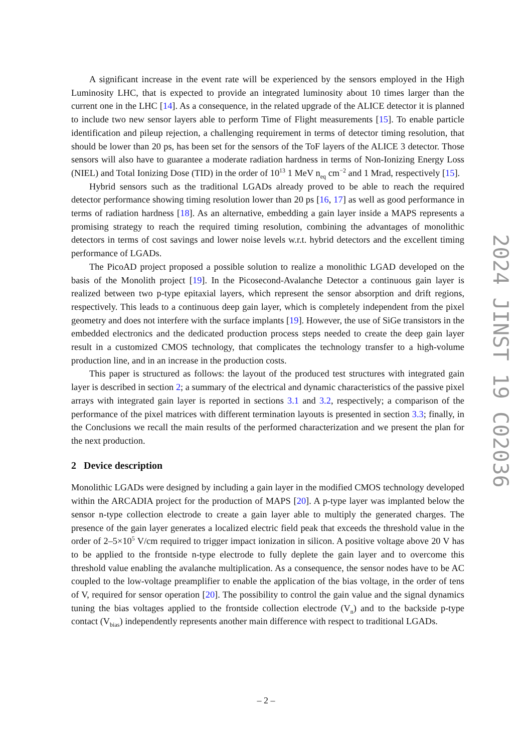A significant increase in the event rate will be experienced by the sensors employed in the High Luminosity LHC, that is expected to provide an integrated luminosity about 10 times larger than the current one in the LHC [14]. As a consequence, in the related upgrade of the ALICE detector it is planned to include two new sensor layers able to perform Time of Flight measurements [15]. To enable particle identification and pileup rejection, a challenging requirement in terms of detector timing resolution, that should be lower than 20 ps, has been set for the sensors of the ToF layers of the ALICE 3 detector. Those sensors will also have to guarantee a moderate radiation hardness in terms of Non-Ionizing Energy Loss (NIEL) and Total Ionizing Dose (TID) in the order of 10<sup>13</sup> 1 MeV n<sub>eq</sub> cm<sup>−2</sup> and 1 Mrad, respectively [15].
Hybrid sensors such as the traditional LGADs already proved to be able to reach the required detector performance showing timing resolution lower than 20 ps [16, 17] as well as good performance in terms of radiation hardness [18]. As an alternative, embedding a gain layer inside a MAPS represents a promising strategy to reach the required timing resolution, combining the advantages of monolithic detectors in terms of cost savings and lower noise levels w.r.t. hybrid detectors and the excellent timing performance of LGADs.
The PicoAD project proposed a possible solution to realize a monolithic LGAD developed on the basis of the Monolith project [19]. In the Picosecond-Avalanche Detector a continuous gain layer is realized between two p-type epitaxial layers, which represent the sensor absorption and drift regions, respectively. This leads to a continuous deep gain layer, which is completely independent from the pixel geometry and does not interfere with the surface implants [19]. However, the use of SiGe transistors in the embedded electronics and the dedicated production process steps needed to create the deep gain layer result in a customized CMOS technology, that complicates the technology transfer to a high-volume production line, and in an increase in the production costs.
This paper is structured as follows: the layout of the produced test structures with integrated gain layer is described in section 2; a summary of the electrical and dynamic characteristics of the passive pixel arrays with integrated gain layer is reported in sections 3.1 and 3.2, respectively; a comparison of the performance of the pixel matrices with different termination layouts is presented in section 3.3; finally, in the Conclusions we recall the main results of the performed characterization and we present the plan for the next production.
2 Device description
Monolithic LGADs were designed by including a gain layer in the modified CMOS technology developed within the ARCADIA project for the production of MAPS [20]. A p-type layer was implanted below the sensor n-type collection electrode to create a gain layer able to multiply the generated charges. The presence of the gain layer generates a localized electric field peak that exceeds the threshold value in the order of 2–5×10<sup>5</sup> V/cm required to trigger impact ionization in silicon. A positive voltage above 20 V has to be applied to the frontside n-type electrode to fully deplete the gain layer and to overcome this threshold value enabling the avalanche multiplication. As a consequence, the sensor nodes have to be AC coupled to the low-voltage preamplifier to enable the application of the bias voltage, in the order of tens of V, required for sensor operation [20]. The possibility to control the gain value and the signal dynamics tuning the bias voltages applied to the frontside collection electrode (V<sub>n</sub>) and to the backside p-type contact (V<sub>bias</sub>) independently represents another main difference with respect to traditional LGADs.
2024 JINST 19 C02036
– 2 –